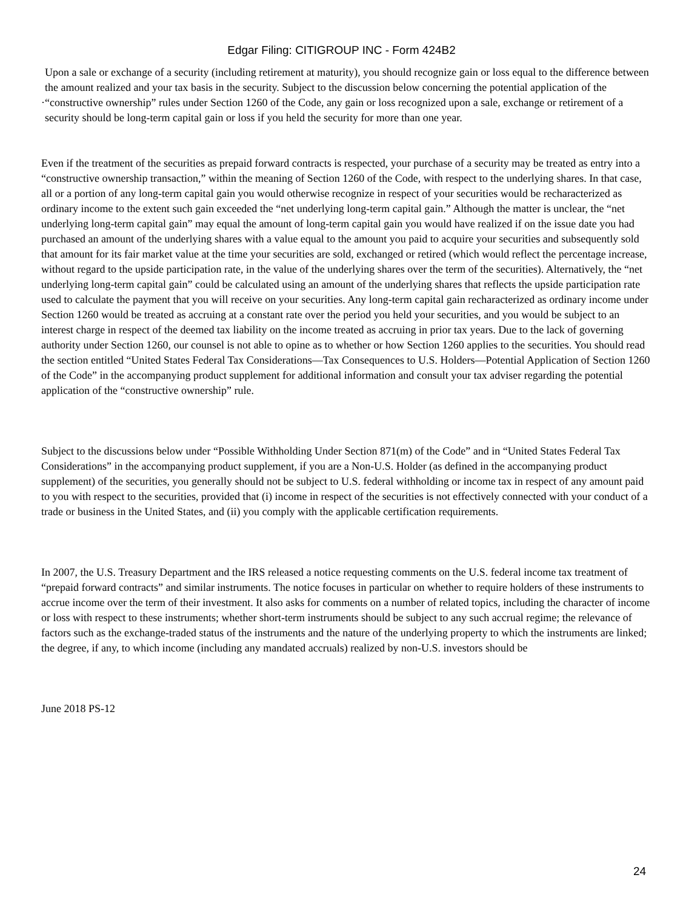Edgar Filing: CITIGROUP INC - Form 424B2
·
Upon a sale or exchange of a security (including retirement at maturity), you should recognize gain or loss equal to the difference between the amount realized and your tax basis in the security. Subject to the discussion below concerning the potential application of the “constructive ownership” rules under Section 1260 of the Code, any gain or loss recognized upon a sale, exchange or retirement of a security should be long-term capital gain or loss if you held the security for more than one year.
Even if the treatment of the securities as prepaid forward contracts is respected, your purchase of a security may be treated as entry into a “constructive ownership transaction,” within the meaning of Section 1260 of the Code, with respect to the underlying shares. In that case, all or a portion of any long-term capital gain you would otherwise recognize in respect of your securities would be recharacterized as ordinary income to the extent such gain exceeded the “net underlying long-term capital gain.” Although the matter is unclear, the “net underlying long-term capital gain” may equal the amount of long-term capital gain you would have realized if on the issue date you had purchased an amount of the underlying shares with a value equal to the amount you paid to acquire your securities and subsequently sold that amount for its fair market value at the time your securities are sold, exchanged or retired (which would reflect the percentage increase, without regard to the upside participation rate, in the value of the underlying shares over the term of the securities). Alternatively, the “net underlying long-term capital gain” could be calculated using an amount of the underlying shares that reflects the upside participation rate used to calculate the payment that you will receive on your securities. Any long-term capital gain recharacterized as ordinary income under Section 1260 would be treated as accruing at a constant rate over the period you held your securities, and you would be subject to an interest charge in respect of the deemed tax liability on the income treated as accruing in prior tax years. Due to the lack of governing authority under Section 1260, our counsel is not able to opine as to whether or how Section 1260 applies to the securities. You should read the section entitled “United States Federal Tax Considerations—Tax Consequences to U.S. Holders—Potential Application of Section 1260 of the Code” in the accompanying product supplement for additional information and consult your tax adviser regarding the potential application of the “constructive ownership” rule.
Subject to the discussions below under “Possible Withholding Under Section 871(m) of the Code” and in “United States Federal Tax Considerations” in the accompanying product supplement, if you are a Non-U.S. Holder (as defined in the accompanying product supplement) of the securities, you generally should not be subject to U.S. federal withholding or income tax in respect of any amount paid to you with respect to the securities, provided that (i) income in respect of the securities is not effectively connected with your conduct of a trade or business in the United States, and (ii) you comply with the applicable certification requirements.
In 2007, the U.S. Treasury Department and the IRS released a notice requesting comments on the U.S. federal income tax treatment of “prepaid forward contracts” and similar instruments. The notice focuses in particular on whether to require holders of these instruments to accrue income over the term of their investment. It also asks for comments on a number of related topics, including the character of income or loss with respect to these instruments; whether short-term instruments should be subject to any such accrual regime; the relevance of factors such as the exchange-traded status of the instruments and the nature of the underlying property to which the instruments are linked; the degree, if any, to which income (including any mandated accruals) realized by non-U.S. investors should be
June 2018 PS-12
24